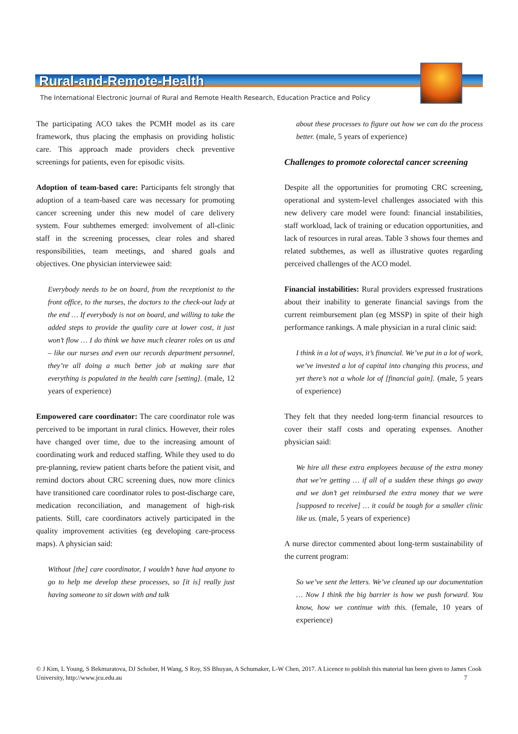Rural-and-Remote-Health
The International Electronic Journal of Rural and Remote Health Research, Education Practice and Policy
The participating ACO takes the PCMH model as its care framework, thus placing the emphasis on providing holistic care. This approach made providers check preventive screenings for patients, even for episodic visits.
Adoption of team-based care: Participants felt strongly that adoption of a team-based care was necessary for promoting cancer screening under this new model of care delivery system. Four subthemes emerged: involvement of all-clinic staff in the screening processes, clear roles and shared responsibilities, team meetings, and shared goals and objectives. One physician interviewee said:
Everybody needs to be on board, from the receptionist to the front office, to the nurses, the doctors to the check-out lady at the end … If everybody is not on board, and willing to take the added steps to provide the quality care at lower cost, it just won’t flow … I do think we have much clearer roles on us and – like our nurses and even our records department personnel, they’re all doing a much better job at making sure that everything is populated in the health care [setting]. (male, 12 years of experience)
Empowered care coordinator: The care coordinator role was perceived to be important in rural clinics. However, their roles have changed over time, due to the increasing amount of coordinating work and reduced staffing. While they used to do pre-planning, review patient charts before the patient visit, and remind doctors about CRC screening dues, now more clinics have transitioned care coordinator roles to post-discharge care, medication reconciliation, and management of high-risk patients. Still, care coordinators actively participated in the quality improvement activities (eg developing care-process maps). A physician said:
Without [the] care coordinator, I wouldn’t have had anyone to go to help me develop these processes, so [it is] really just having someone to sit down with and talk
about these processes to figure out how we can do the process better. (male, 5 years of experience)
Challenges to promote colorectal cancer screening
Despite all the opportunities for promoting CRC screening, operational and system-level challenges associated with this new delivery care model were found: financial instabilities, staff workload, lack of training or education opportunities, and lack of resources in rural areas. Table 3 shows four themes and related subthemes, as well as illustrative quotes regarding perceived challenges of the ACO model.
Financial instabilities: Rural providers expressed frustrations about their inability to generate financial savings from the current reimbursement plan (eg MSSP) in spite of their high performance rankings. A male physician in a rural clinic said:
I think in a lot of ways, it’s financial. We’ve put in a lot of work, we’ve invested a lot of capital into changing this process, and yet there’s not a whole lot of [financial gain]. (male, 5 years of experience)
They felt that they needed long-term financial resources to cover their staff costs and operating expenses. Another physician said:
We hire all these extra employees because of the extra money that we’re getting … if all of a sudden these things go away and we don’t get reimbursed the extra money that we were [supposed to receive] … it could be tough for a smaller clinic like us. (male, 5 years of experience)
A nurse director commented about long-term sustainability of the current program:
So we’ve sent the letters. We’ve cleaned up our documentation … Now I think the big barrier is how we push forward. You know, how we continue with this. (female, 10 years of experience)
© J Kim, L Young, S Bekmuratova, DJ Schober, H Wang, S Roy, SS Bhuyan, A Schumaker, L-W Chen, 2017. A Licence to publish this material has been given to James Cook University, http://www.jcu.edu.au 7